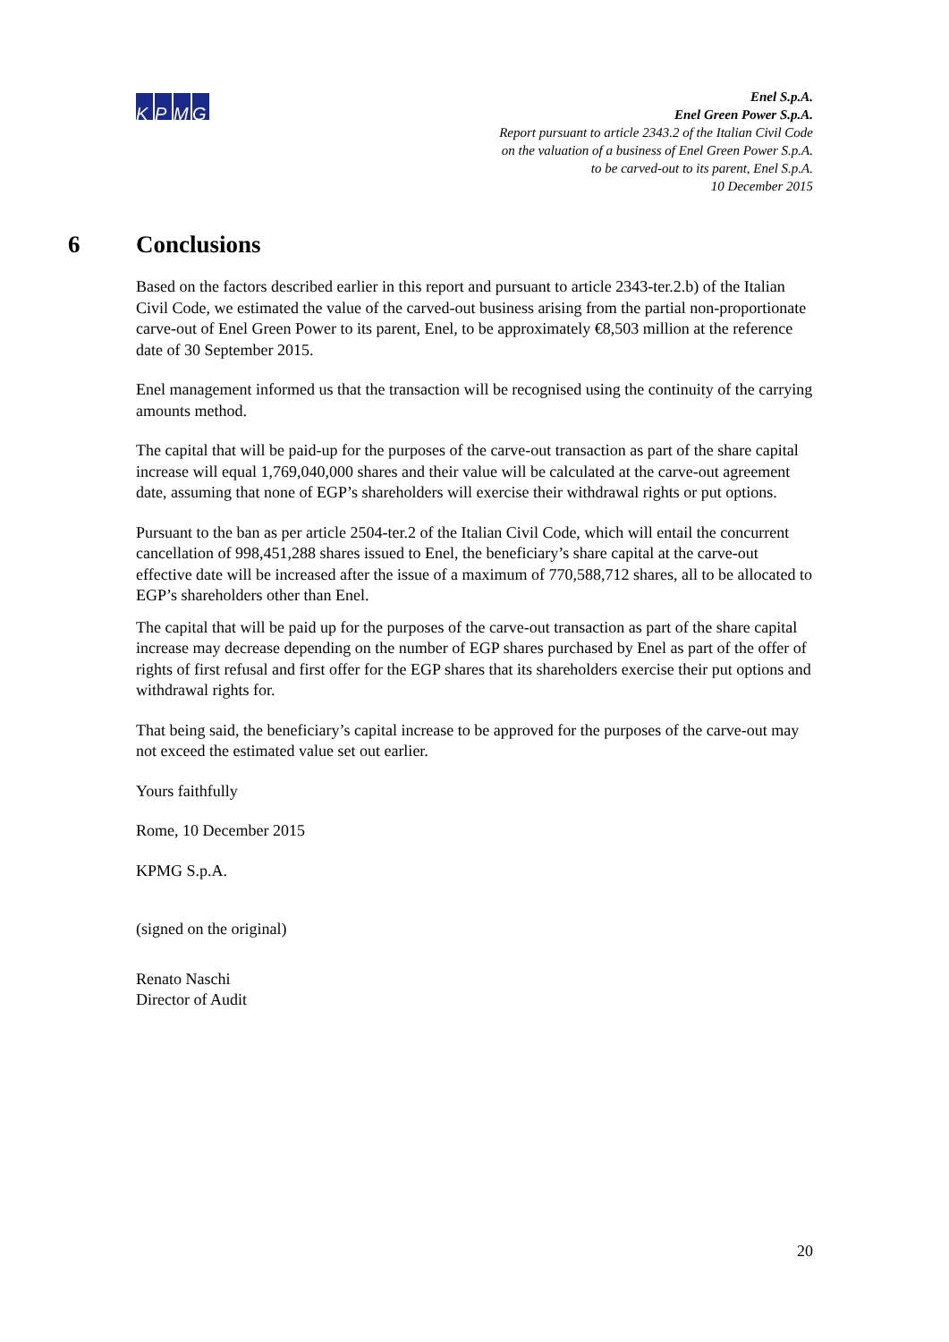KPMG
Enel S.p.A.
Enel Green Power S.p.A.
Report pursuant to article 2343.2 of the Italian Civil Code
on the valuation of a business of Enel Green Power S.p.A.
to be carved-out to its parent, Enel S.p.A.
10 December 2015
6 Conclusions
Based on the factors described earlier in this report and pursuant to article 2343-ter.2.b) of the Italian Civil Code, we estimated the value of the carved-out business arising from the partial non-proportionate carve-out of Enel Green Power to its parent, Enel, to be approximately €8,503 million at the reference date of 30 September 2015.
Enel management informed us that the transaction will be recognised using the continuity of the carrying amounts method.
The capital that will be paid-up for the purposes of the carve-out transaction as part of the share capital increase will equal 1,769,040,000 shares and their value will be calculated at the carve-out agreement date, assuming that none of EGP’s shareholders will exercise their withdrawal rights or put options.
Pursuant to the ban as per article 2504-ter.2 of the Italian Civil Code, which will entail the concurrent cancellation of 998,451,288 shares issued to Enel, the beneficiary’s share capital at the carve-out effective date will be increased after the issue of a maximum of 770,588,712 shares, all to be allocated to EGP’s shareholders other than Enel.
The capital that will be paid up for the purposes of the carve-out transaction as part of the share capital increase may decrease depending on the number of EGP shares purchased by Enel as part of the offer of rights of first refusal and first offer for the EGP shares that its shareholders exercise their put options and withdrawal rights for.
That being said, the beneficiary’s capital increase to be approved for the purposes of the carve-out may not exceed the estimated value set out earlier.
Yours faithfully
Rome, 10 December 2015
KPMG S.p.A.
(signed on the original)
Renato Naschi
Director of Audit
20